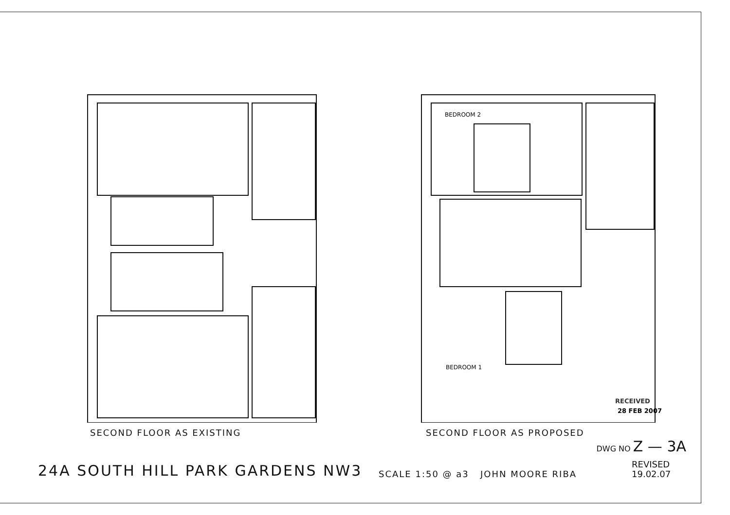BEDROOM 2
BEDROOM 1
RECEIVED
28 FEB 2007
SECOND FLOOR AS EXISTING
SECOND FLOOR AS PROPOSED
DWG NO Z — 3A
24A SOUTH HILL PARK GARDENS NW3
SCALE 1:50 @ a3 JOHN MOORE RIBA
REVISED
19.02.07